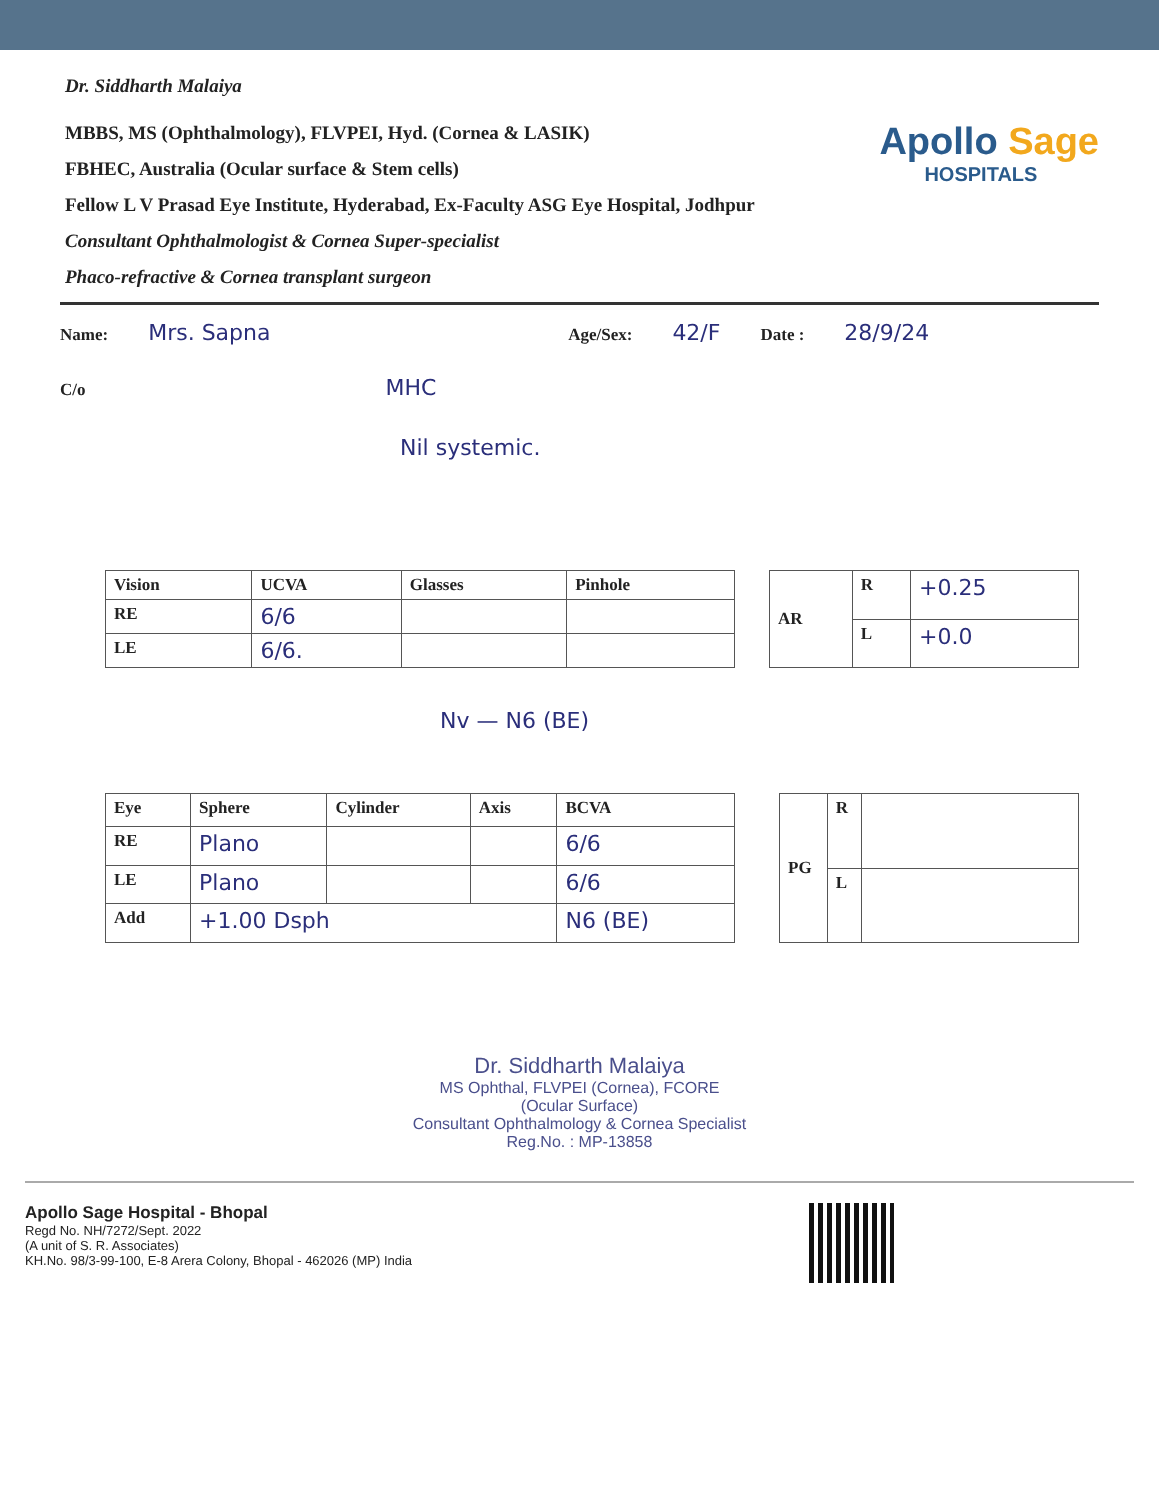Dr. Siddharth Malaiya
MBBS, MS (Ophthalmology), FLVPEI, Hyd. (Cornea & LASIK)
FBHEC, Australia (Ocular surface & Stem cells)
Fellow L V Prasad Eye Institute, Hyderabad, Ex-Faculty ASG Eye Hospital, Jodhpur
Consultant Ophthalmologist & Cornea Super-specialist
Phaco-refractive & Cornea transplant surgeon
Apollo Sage
HOSPITALS
Name: Mrs. Sapna Age/Sex: 42/F Date : 28/9/24
C/o MHC
Nil systemic.
| Vision | UCVA | Glasses | Pinhole |
| --- | --- | --- | --- |
| RE | 6/6 | | |
| LE | 6/6. | | |
| AR | R | +0.25 |
| | L | +0.0 |
Nv — N6 (BE)
| Eye | Sphere | Cylinder | Axis | BCVA |
| --- | --- | --- | --- | --- |
| RE | Plano | | | 6/6 |
| LE | Plano | | | 6/6 |
| Add | +1.00 Dsph | | | N6 (BE) |
| PG | R | |
| | L | |
Dr. Siddharth Malaiya
MS Ophthal, FLVPEI (Cornea), FCORE
(Ocular Surface)
Consultant Ophthalmology & Cornea Specialist
Reg.No. : MP-13858
Apollo Sage Hospital - Bhopal
Regd No. NH/7272/Sept. 2022
(A unit of S. R. Associates)
KH.No. 98/3-99-100, E-8 Arera Colony, Bhopal - 462026 (MP) India